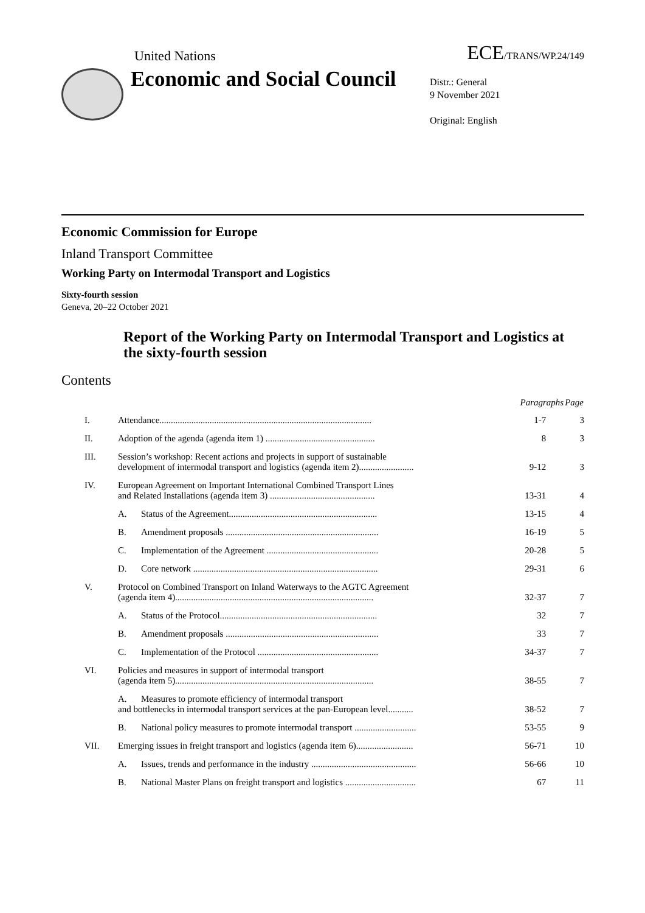United Nations ECE/TRANS/WP.24/149
Economic and Social Council
Distr.: General
9 November 2021
Original: English
Economic Commission for Europe
Inland Transport Committee
Working Party on Intermodal Transport and Logistics
Sixty-fourth session
Geneva, 20–22 October 2021
Report of the Working Party on Intermodal Transport and Logistics at the sixty-fourth session
Contents
| | | Paragraphs | Page |
| --- | --- | --- | --- |
| I. | Attendance............................................................................................. | 1-7 | 3 |
| II. | Adoption of the agenda (agenda item 1) ................................................ | 8 | 3 |
| III. | Session’s workshop: Recent actions and projects in support of sustainable development of intermodal transport and logistics (agenda item 2)........................ | 9-12 | 3 |
| IV. | European Agreement on Important International Combined Transport Lines and Related Installations (agenda item 3) .............................................. | 13-31 | 4 |
| | A. Status of the Agreement................................................................. | 13-15 | 4 |
| | B. Amendment proposals ................................................................... | 16-19 | 5 |
| | C. Implementation of the Agreement ................................................. | 20-28 | 5 |
| | D. Core network ................................................................................. | 29-31 | 6 |
| V. | Protocol on Combined Transport on Inland Waterways to the AGTC Agreement (agenda item 4)....................................................................................... | 32-37 | 7 |
| | A. Status of the Protocol..................................................................... | 32 | 7 |
| | B. Amendment proposals ................................................................... | 33 | 7 |
| | C. Implementation of the Protocol ..................................................... | 34-37 | 7 |
| VI. | Policies and measures in support of intermodal transport (agenda item 5)....................................................................................... | 38-55 | 7 |
| | A. Measures to promote efficiency of intermodal transport and bottlenecks in intermodal transport services at the pan-European level........... | 38-52 | 7 |
| | B. National policy measures to promote intermodal transport ........................... | 53-55 | 9 |
| VII. | Emerging issues in freight transport and logistics (agenda item 6)......................... | 56-71 | 10 |
| | A. Issues, trends and performance in the industry .............................................. | 56-66 | 10 |
| | B. National Master Plans on freight transport and logistics ............................... | 67 | 11 |